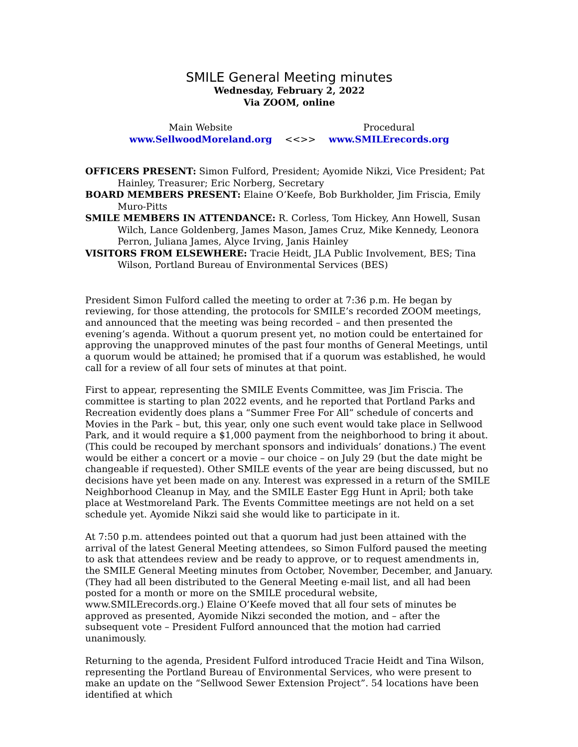SMILE General Meeting minutes
Wednesday, February 2, 2022
Via ZOOM, online
Main Website
www.SellwoodMoreland.org
<<>> Procedural
www.SMILErecords.org
OFFICERS PRESENT: Simon Fulford, President; Ayomide Nikzi, Vice President; Pat Hainley, Treasurer; Eric Norberg, Secretary
BOARD MEMBERS PRESENT: Elaine O’Keefe, Bob Burkholder, Jim Friscia, Emily Muro-Pitts
SMILE MEMBERS IN ATTENDANCE: R. Corless, Tom Hickey, Ann Howell, Susan Wilch, Lance Goldenberg, James Mason, James Cruz, Mike Kennedy, Leonora Perron, Juliana James, Alyce Irving, Janis Hainley
VISITORS FROM ELSEWHERE: Tracie Heidt, JLA Public Involvement, BES; Tina Wilson, Portland Bureau of Environmental Services (BES)
President Simon Fulford called the meeting to order at 7:36 p.m. He began by reviewing, for those attending, the protocols for SMILE’s recorded ZOOM meetings, and announced that the meeting was being recorded – and then presented the evening’s agenda. Without a quorum present yet, no motion could be entertained for approving the unapproved minutes of the past four months of General Meetings, until a quorum would be attained; he promised that if a quorum was established, he would call for a review of all four sets of minutes at that point.
First to appear, representing the SMILE Events Committee, was Jim Friscia. The committee is starting to plan 2022 events, and he reported that Portland Parks and Recreation evidently does plans a “Summer Free For All” schedule of concerts and Movies in the Park – but, this year, only one such event would take place in Sellwood Park, and it would require a $1,000 payment from the neighborhood to bring it about. (This could be recouped by merchant sponsors and individuals’ donations.) The event would be either a concert or a movie – our choice – on July 29 (but the date might be changeable if requested). Other SMILE events of the year are being discussed, but no decisions have yet been made on any. Interest was expressed in a return of the SMILE Neighborhood Cleanup in May, and the SMILE Easter Egg Hunt in April; both take place at Westmoreland Park. The Events Committee meetings are not held on a set schedule yet. Ayomide Nikzi said she would like to participate in it.
At 7:50 p.m. attendees pointed out that a quorum had just been attained with the arrival of the latest General Meeting attendees, so Simon Fulford paused the meeting to ask that attendees review and be ready to approve, or to request amendments in, the SMILE General Meeting minutes from October, November, December, and January. (They had all been distributed to the General Meeting e-mail list, and all had been posted for a month or more on the SMILE procedural website, www.SMILErecords.org.) Elaine O’Keefe moved that all four sets of minutes be approved as presented, Ayomide Nikzi seconded the motion, and – after the subsequent vote – President Fulford announced that the motion had carried unanimously.
Returning to the agenda, President Fulford introduced Tracie Heidt and Tina Wilson, representing the Portland Bureau of Environmental Services, who were present to make an update on the “Sellwood Sewer Extension Project”. 54 locations have been identified at which